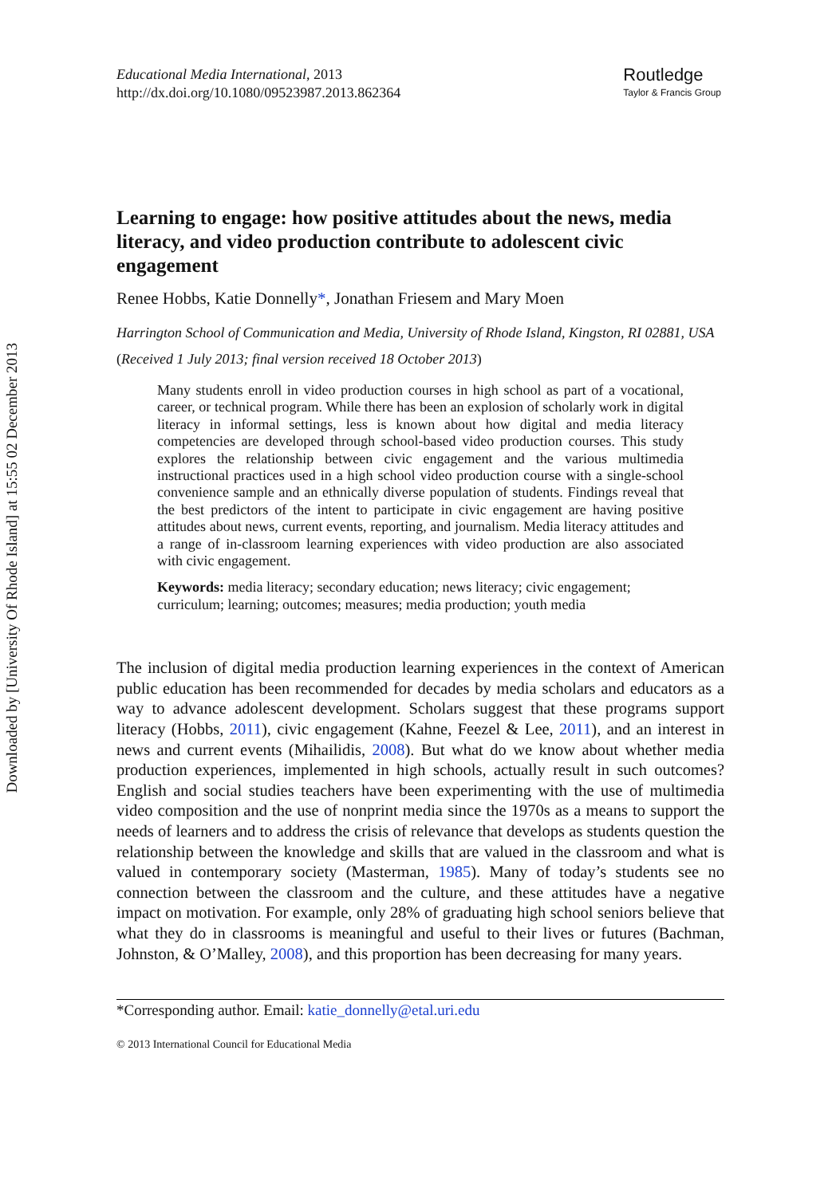Downloaded by [University Of Rhode Island] at 15:55 02 December 2013
Educational Media International, 2013
http://dx.doi.org/10.1080/09523987.2013.862364
Routledge
Taylor & Francis Group
Learning to engage: how positive attitudes about the news, media literacy, and video production contribute to adolescent civic engagement
Renee Hobbs, Katie Donnelly*, Jonathan Friesem and Mary Moen
Harrington School of Communication and Media, University of Rhode Island, Kingston, RI 02881, USA
(Received 1 July 2013; final version received 18 October 2013)
Many students enroll in video production courses in high school as part of a vocational, career, or technical program. While there has been an explosion of scholarly work in digital literacy in informal settings, less is known about how digital and media literacy competencies are developed through school-based video production courses. This study explores the relationship between civic engagement and the various multimedia instructional practices used in a high school video production course with a single-school convenience sample and an ethnically diverse population of students. Findings reveal that the best predictors of the intent to participate in civic engagement are having positive attitudes about news, current events, reporting, and journalism. Media literacy attitudes and a range of in-classroom learning experiences with video production are also associated with civic engagement.
Keywords: media literacy; secondary education; news literacy; civic engagement; curriculum; learning; outcomes; measures; media production; youth media
The inclusion of digital media production learning experiences in the context of American public education has been recommended for decades by media scholars and educators as a way to advance adolescent development. Scholars suggest that these programs support literacy (Hobbs, 2011), civic engagement (Kahne, Feezel & Lee, 2011), and an interest in news and current events (Mihailidis, 2008). But what do we know about whether media production experiences, implemented in high schools, actually result in such outcomes? English and social studies teachers have been experimenting with the use of multimedia video composition and the use of nonprint media since the 1970s as a means to support the needs of learners and to address the crisis of relevance that develops as students question the relationship between the knowledge and skills that are valued in the classroom and what is valued in contemporary society (Masterman, 1985). Many of today’s students see no connection between the classroom and the culture, and these attitudes have a negative impact on motivation. For example, only 28% of graduating high school seniors believe that what they do in classrooms is meaningful and useful to their lives or futures (Bachman, Johnston, & O’Malley, 2008), and this proportion has been decreasing for many years.
*Corresponding author. Email: katie_donnelly@etal.uri.edu
© 2013 International Council for Educational Media